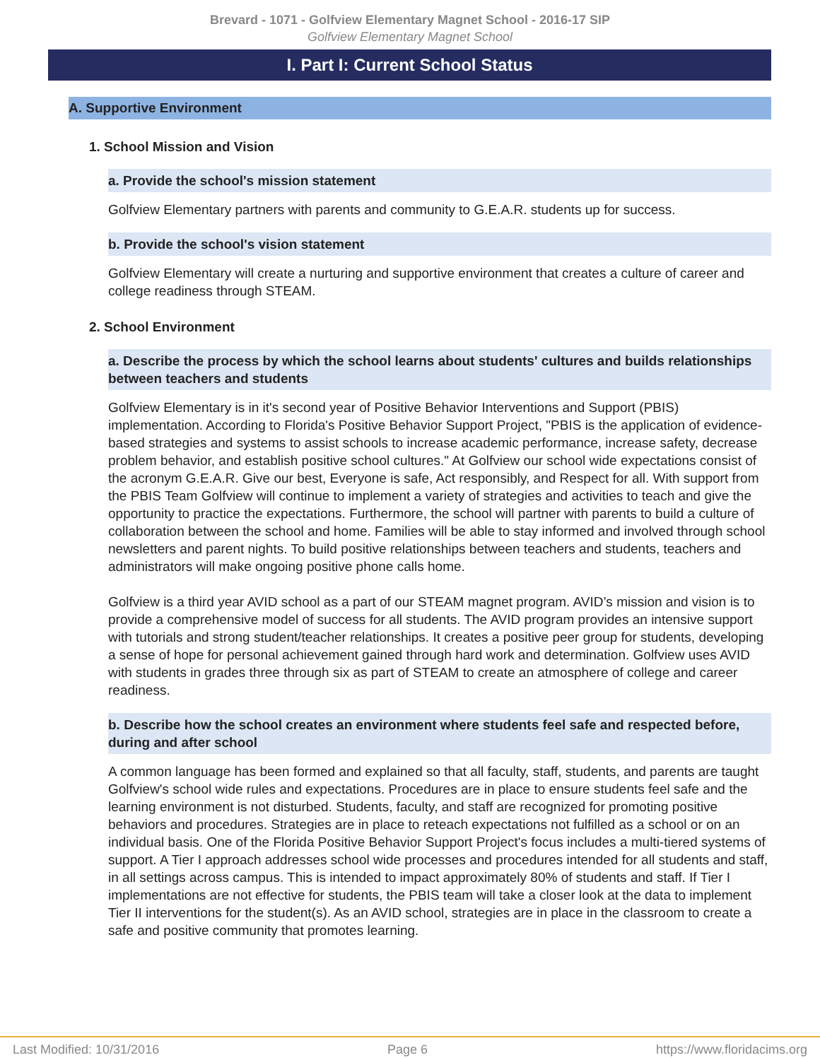Brevard - 1071 - Golfview Elementary Magnet School - 2016-17 SIP
Golfview Elementary Magnet School
I. Part I: Current School Status
A. Supportive Environment
1. School Mission and Vision
a. Provide the school's mission statement
Golfview Elementary partners with parents and community to G.E.A.R. students up for success.
b. Provide the school's vision statement
Golfview Elementary will create a nurturing and supportive environment that creates a culture of career and college readiness through STEAM.
2. School Environment
a. Describe the process by which the school learns about students' cultures and builds relationships between teachers and students
Golfview Elementary is in it's second year of Positive Behavior Interventions and Support (PBIS) implementation. According to Florida's Positive Behavior Support Project, "PBIS is the application of evidence-based strategies and systems to assist schools to increase academic performance, increase safety, decrease problem behavior, and establish positive school cultures." At Golfview our school wide expectations consist of the acronym G.E.A.R. Give our best, Everyone is safe, Act responsibly, and Respect for all. With support from the PBIS Team Golfview will continue to implement a variety of strategies and activities to teach and give the opportunity to practice the expectations. Furthermore, the school will partner with parents to build a culture of collaboration between the school and home. Families will be able to stay informed and involved through school newsletters and parent nights. To build positive relationships between teachers and students, teachers and administrators will make ongoing positive phone calls home.
Golfview is a third year AVID school as a part of our STEAM magnet program. AVID’s mission and vision is to provide a comprehensive model of success for all students. The AVID program provides an intensive support with tutorials and strong student/teacher relationships. It creates a positive peer group for students, developing a sense of hope for personal achievement gained through hard work and determination. Golfview uses AVID with students in grades three through six as part of STEAM to create an atmosphere of college and career readiness.
b. Describe how the school creates an environment where students feel safe and respected before, during and after school
A common language has been formed and explained so that all faculty, staff, students, and parents are taught Golfview's school wide rules and expectations. Procedures are in place to ensure students feel safe and the learning environment is not disturbed. Students, faculty, and staff are recognized for promoting positive behaviors and procedures. Strategies are in place to reteach expectations not fulfilled as a school or on an individual basis. One of the Florida Positive Behavior Support Project's focus includes a multi-tiered systems of support. A Tier I approach addresses school wide processes and procedures intended for all students and staff, in all settings across campus. This is intended to impact approximately 80% of students and staff. If Tier I implementations are not effective for students, the PBIS team will take a closer look at the data to implement Tier II interventions for the student(s). As an AVID school, strategies are in place in the classroom to create a safe and positive community that promotes learning.
Last Modified: 10/31/2016 Page 6 https://www.floridacims.org